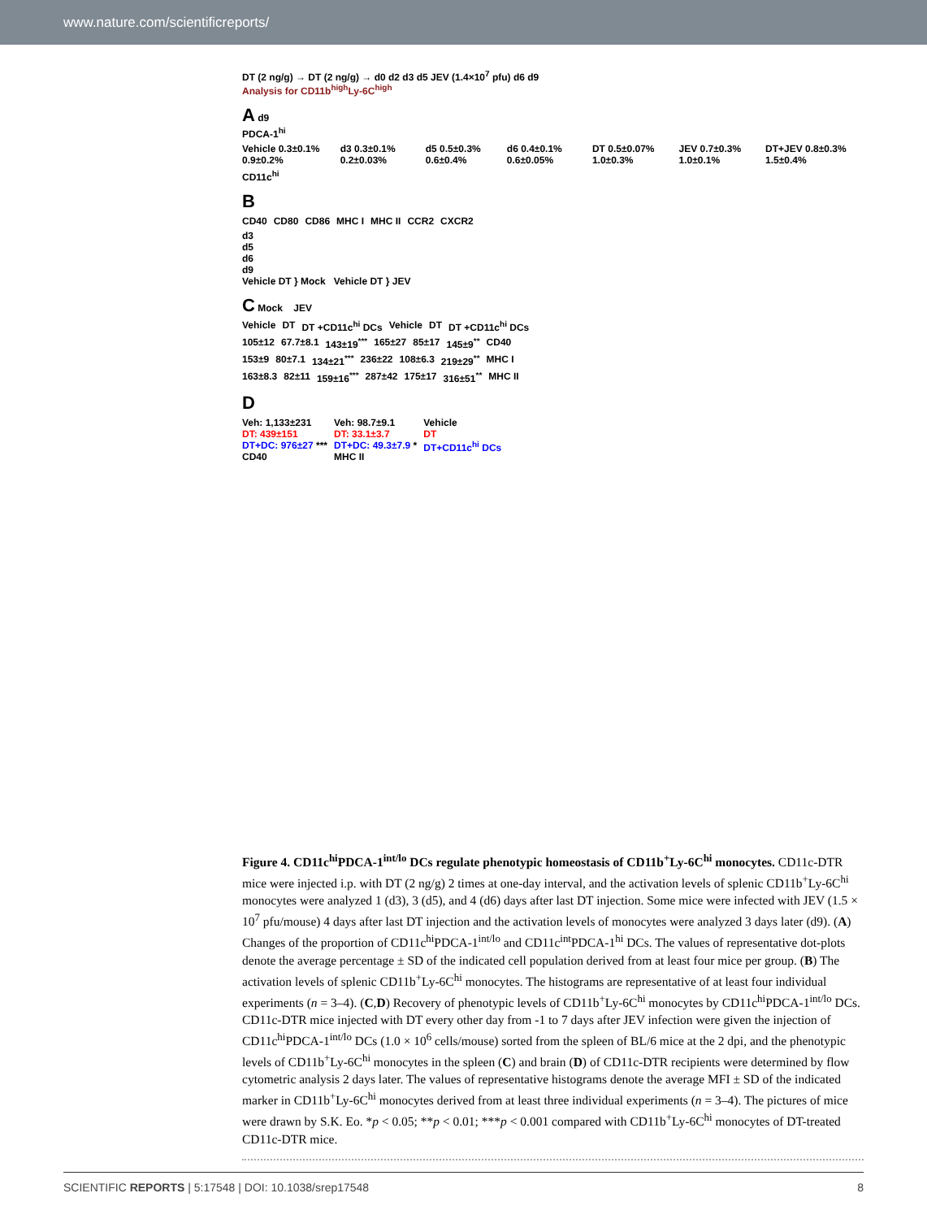www.nature.com/scientificreports/
DT (2 ng/g) → DT (2 ng/g) → d0 d2 d3 d5 JEV (1.4×10<sup>7</sup> pfu) d6 d9
Analysis for CD11b<sup>high</sup>Ly-6C<sup>high</sup>
A d9
PDCA-1<sup>hi</sup>
Vehicle 0.3±0.1% 0.9±0.2% d3 0.3±0.1% 0.2±0.03% d5 0.5±0.3% 0.6±0.4% d6 0.4±0.1% 0.6±0.05% DT 0.5±0.07% 1.0±0.3% JEV 0.7±0.3% 1.0±0.1% DT+JEV 0.8±0.3% 1.5±0.4%
CD11c<sup>hi</sup>
B
CD40 CD80 CD86 MHC I MHC II CCR2 CXCR2
d3
d5
d6
d9
Vehicle DT } Mock Vehicle DT } JEV
C Mock JEV
Vehicle DT DT +CD11c<sup>hi</sup> DCs Vehicle DT DT +CD11c<sup>hi</sup> DCs
105±12 67.7±8.1 143±19<sup>***</sup> 165±27 85±17 145±9<sup>**</sup> CD40
153±9 80±7.1 134±21<sup>***</sup> 236±22 108±6.3 219±29<sup>**</sup> MHC I
163±8.3 82±11 159±16<sup>***</sup> 287±42 175±17 316±51<sup>**</sup> MHC II
D
Veh: 1,133±231
DT: 439±151
DT+DC: 976±27 ***
CD40
Veh: 98.7±9.1
DT: 33.1±3.7
DT+DC: 49.3±7.9 *
MHC II
Vehicle
DT
DT+CD11c<sup>hi</sup> DCs
Figure 4. CD11c<sup>hi</sup>PDCA-1<sup>int/lo</sup> DCs regulate phenotypic homeostasis of CD11b<sup>+</sup>Ly-6C<sup>hi</sup> monocytes. CD11c-DTR mice were injected i.p. with DT (2 ng/g) 2 times at one-day interval, and the activation levels of splenic CD11b<sup>+</sup>Ly-6C<sup>hi</sup> monocytes were analyzed 1 (d3), 3 (d5), and 4 (d6) days after last DT injection. Some mice were infected with JEV (1.5 × 10<sup>7</sup> pfu/mouse) 4 days after last DT injection and the activation levels of monocytes were analyzed 3 days later (d9). (A) Changes of the proportion of CD11c<sup>hi</sup>PDCA-1<sup>int/lo</sup> and CD11c<sup>int</sup>PDCA-1<sup>hi</sup> DCs. The values of representative dot-plots denote the average percentage ± SD of the indicated cell population derived from at least four mice per group. (B) The activation levels of splenic CD11b<sup>+</sup>Ly-6C<sup>hi</sup> monocytes. The histograms are representative of at least four individual experiments (n = 3–4). (C,D) Recovery of phenotypic levels of CD11b<sup>+</sup>Ly-6C<sup>hi</sup> monocytes by CD11c<sup>hi</sup>PDCA-1<sup>int/lo</sup> DCs. CD11c-DTR mice injected with DT every other day from -1 to 7 days after JEV infection were given the injection of CD11c<sup>hi</sup>PDCA-1<sup>int/lo</sup> DCs (1.0 × 10<sup>6</sup> cells/mouse) sorted from the spleen of BL/6 mice at the 2 dpi, and the phenotypic levels of CD11b<sup>+</sup>Ly-6C<sup>hi</sup> monocytes in the spleen (C) and brain (D) of CD11c-DTR recipients were determined by flow cytometric analysis 2 days later. The values of representative histograms denote the average MFI ± SD of the indicated marker in CD11b<sup>+</sup>Ly-6C<sup>hi</sup> monocytes derived from at least three individual experiments (n = 3–4). The pictures of mice were drawn by S.K. Eo. *p < 0.05; **p < 0.01; ***p < 0.001 compared with CD11b<sup>+</sup>Ly-6C<sup>hi</sup> monocytes of DT-treated CD11c-DTR mice.
SCIENTIFIC REPORTS | 5:17548 | DOI: 10.1038/srep17548 8